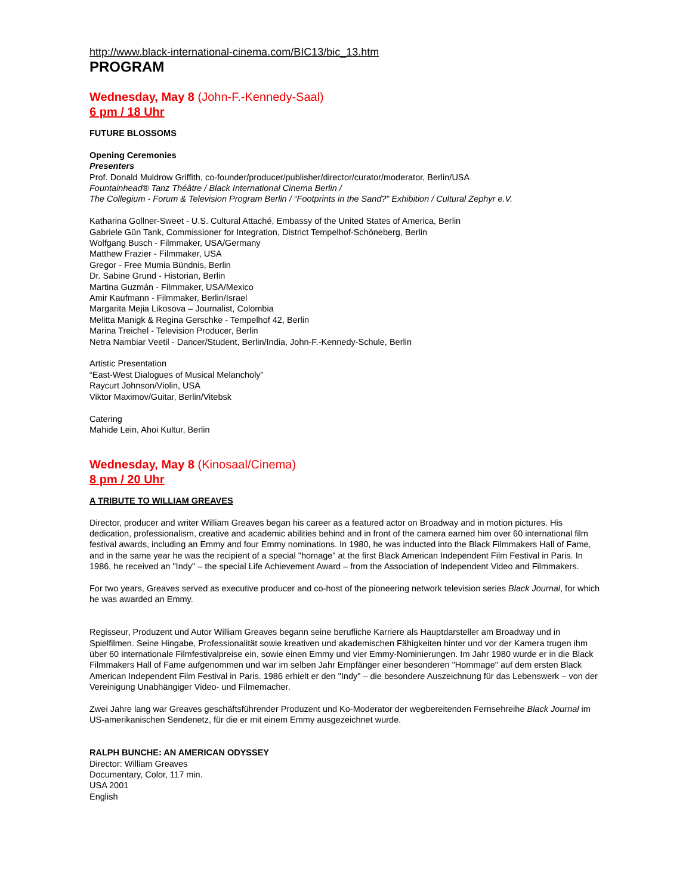http://www.black-international-cinema.com/BIC13/bic_13.htm
PROGRAM
Wednesday, May 8 (John-F.-Kennedy-Saal)
6 pm / 18 Uhr
FUTURE BLOSSOMS
Opening Ceremonies
Presenters
Prof. Donald Muldrow Griffith, co-founder/producer/publisher/director/curator/moderator, Berlin/USA
Fountainhead® Tanz Théâtre / Black International Cinema Berlin /
The Collegium - Forum & Television Program Berlin / “Footprints in the Sand?” Exhibition / Cultural Zephyr e.V.
Katharina Gollner-Sweet - U.S. Cultural Attaché, Embassy of the United States of America, Berlin
Gabriele Gün Tank, Commissioner for Integration, District Tempelhof-Schöneberg, Berlin
Wolfgang Busch - Filmmaker, USA/Germany
Matthew Frazier - Filmmaker, USA
Gregor - Free Mumia Bündnis, Berlin
Dr. Sabine Grund - Historian, Berlin
Martina Guzmán - Filmmaker, USA/Mexico
Amir Kaufmann - Filmmaker, Berlin/Israel
Margarita Mejia Likosova – Journalist, Colombia
Melitta Manigk & Regina Gerschke - Tempelhof 42, Berlin
Marina Treichel - Television Producer, Berlin
Netra Nambiar Veetil - Dancer/Student, Berlin/India, John-F.-Kennedy-Schule, Berlin
Artistic Presentation
“East-West Dialogues of Musical Melancholy”
Raycurt Johnson/Violin, USA
Viktor Maximov/Guitar, Berlin/Vitebsk
Catering
Mahide Lein, Ahoi Kultur, Berlin
Wednesday, May 8 (Kinosaal/Cinema)
8 pm / 20 Uhr
A TRIBUTE TO WILLIAM GREAVES
Director, producer and writer William Greaves began his career as a featured actor on Broadway and in motion pictures. His dedication, professionalism, creative and academic abilities behind and in front of the camera earned him over 60 international film festival awards, including an Emmy and four Emmy nominations. In 1980, he was inducted into the Black Filmmakers Hall of Fame, and in the same year he was the recipient of a special "homage" at the first Black American Independent Film Festival in Paris. In 1986, he received an "Indy" – the special Life Achievement Award – from the Association of Independent Video and Filmmakers.
For two years, Greaves served as executive producer and co-host of the pioneering network television series Black Journal, for which he was awarded an Emmy.
Regisseur, Produzent und Autor William Greaves begann seine berufliche Karriere als Hauptdarsteller am Broadway und in Spielfilmen. Seine Hingabe, Professionalität sowie kreativen und akademischen Fähigkeiten hinter und vor der Kamera trugen ihm über 60 internationale Filmfestivalpreise ein, sowie einen Emmy und vier Emmy-Nominierungen. Im Jahr 1980 wurde er in die Black Filmmakers Hall of Fame aufgenommen und war im selben Jahr Empfänger einer besonderen "Hommage" auf dem ersten Black American Independent Film Festival in Paris. 1986 erhielt er den "Indy" – die besondere Auszeichnung für das Lebenswerk – von der Vereinigung Unabhängiger Video- und Filmemacher.
Zwei Jahre lang war Greaves geschäftsführender Produzent und Ko-Moderator der wegbereitenden Fernsehreihe Black Journal im US-amerikanischen Sendenetz, für die er mit einem Emmy ausgezeichnet wurde.
RALPH BUNCHE: AN AMERICAN ODYSSEY
Director: William Greaves
Documentary, Color, 117 min.
USA 2001
English